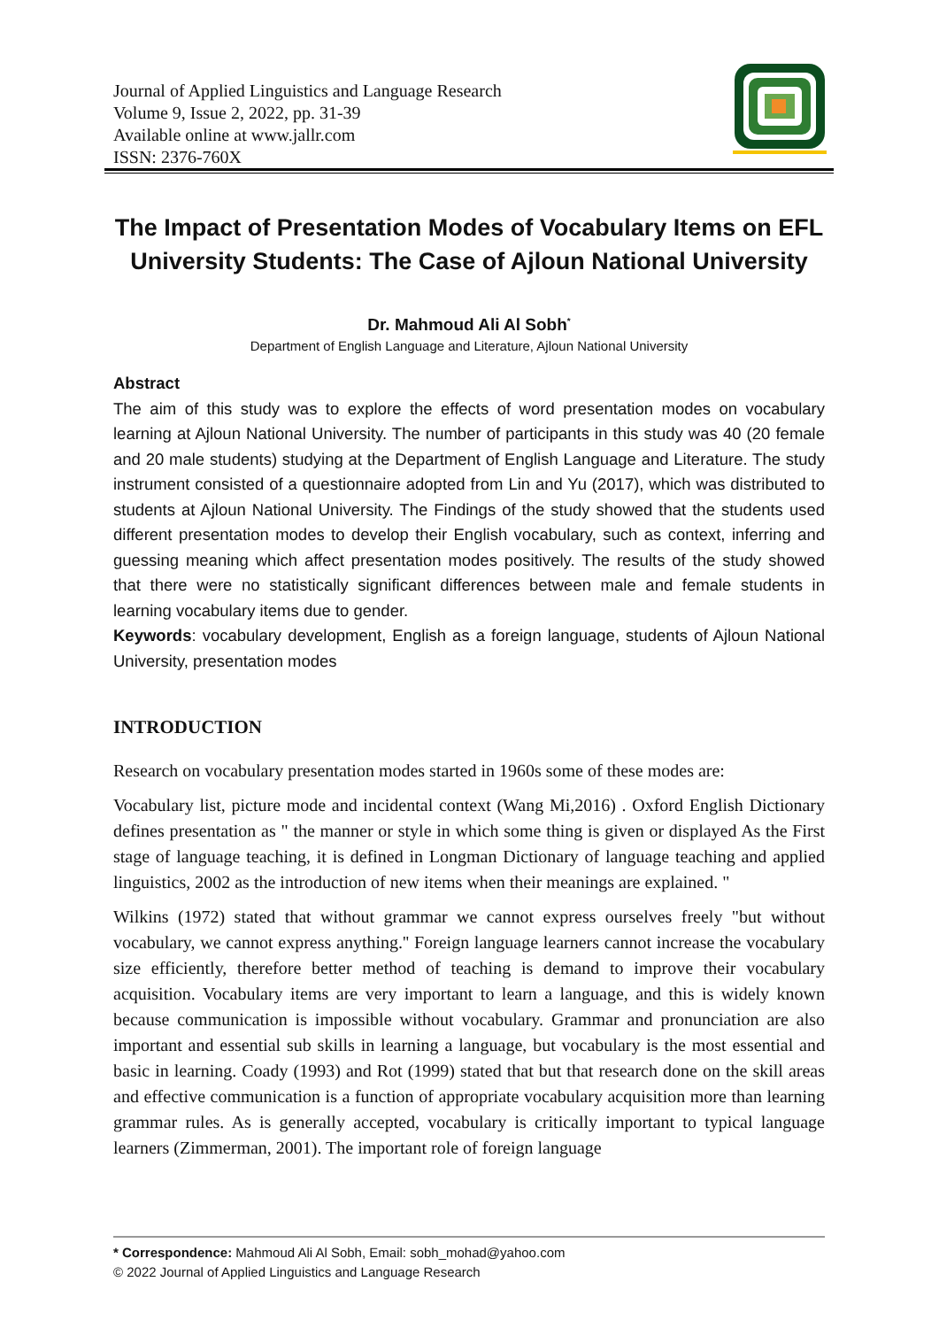Journal of Applied Linguistics and Language Research
Volume 9, Issue 2, 2022, pp. 31-39
Available online at www.jallr.com
ISSN: 2376-760X
The Impact of Presentation Modes of Vocabulary Items on EFL University Students: The Case of Ajloun National University
Dr. Mahmoud Ali Al Sobh<sup>*</sup>
Department of English Language and Literature, Ajloun National University
Abstract
The aim of this study was to explore the effects of word presentation modes on vocabulary learning at Ajloun National University. The number of participants in this study was 40 (20 female and 20 male students) studying at the Department of English Language and Literature. The study instrument consisted of a questionnaire adopted from Lin and Yu (2017), which was distributed to students at Ajloun National University. The Findings of the study showed that the students used different presentation modes to develop their English vocabulary, such as context, inferring and guessing meaning which affect presentation modes positively. The results of the study showed that there were no statistically significant differences between male and female students in learning vocabulary items due to gender.
Keywords: vocabulary development, English as a foreign language, students of Ajloun National University, presentation modes
INTRODUCTION
Research on vocabulary presentation modes started in 1960s some of these modes are:
Vocabulary list, picture mode and incidental context (Wang Mi,2016) . Oxford English Dictionary defines presentation as " the manner or style in which some thing is given or displayed As the First stage of language teaching, it is defined in Longman Dictionary of language teaching and applied linguistics, 2002 as the introduction of new items when their meanings are explained. "
Wilkins (1972) stated that without grammar we cannot express ourselves freely "but without vocabulary, we cannot express anything.'' Foreign language learners cannot increase the vocabulary size efficiently, therefore better method of teaching is demand to improve their vocabulary acquisition. Vocabulary items are very important to learn a language, and this is widely known because communication is impossible without vocabulary. Grammar and pronunciation are also important and essential sub skills in learning a language, but vocabulary is the most essential and basic in learning. Coady (1993) and Rot (1999) stated that but that research done on the skill areas and effective communication is a function of appropriate vocabulary acquisition more than learning grammar rules. As is generally accepted, vocabulary is critically important to typical language learners (Zimmerman, 2001). The important role of foreign language
* Correspondence: Mahmoud Ali Al Sobh, Email: sobh_mohad@yahoo.com
© 2022 Journal of Applied Linguistics and Language Research